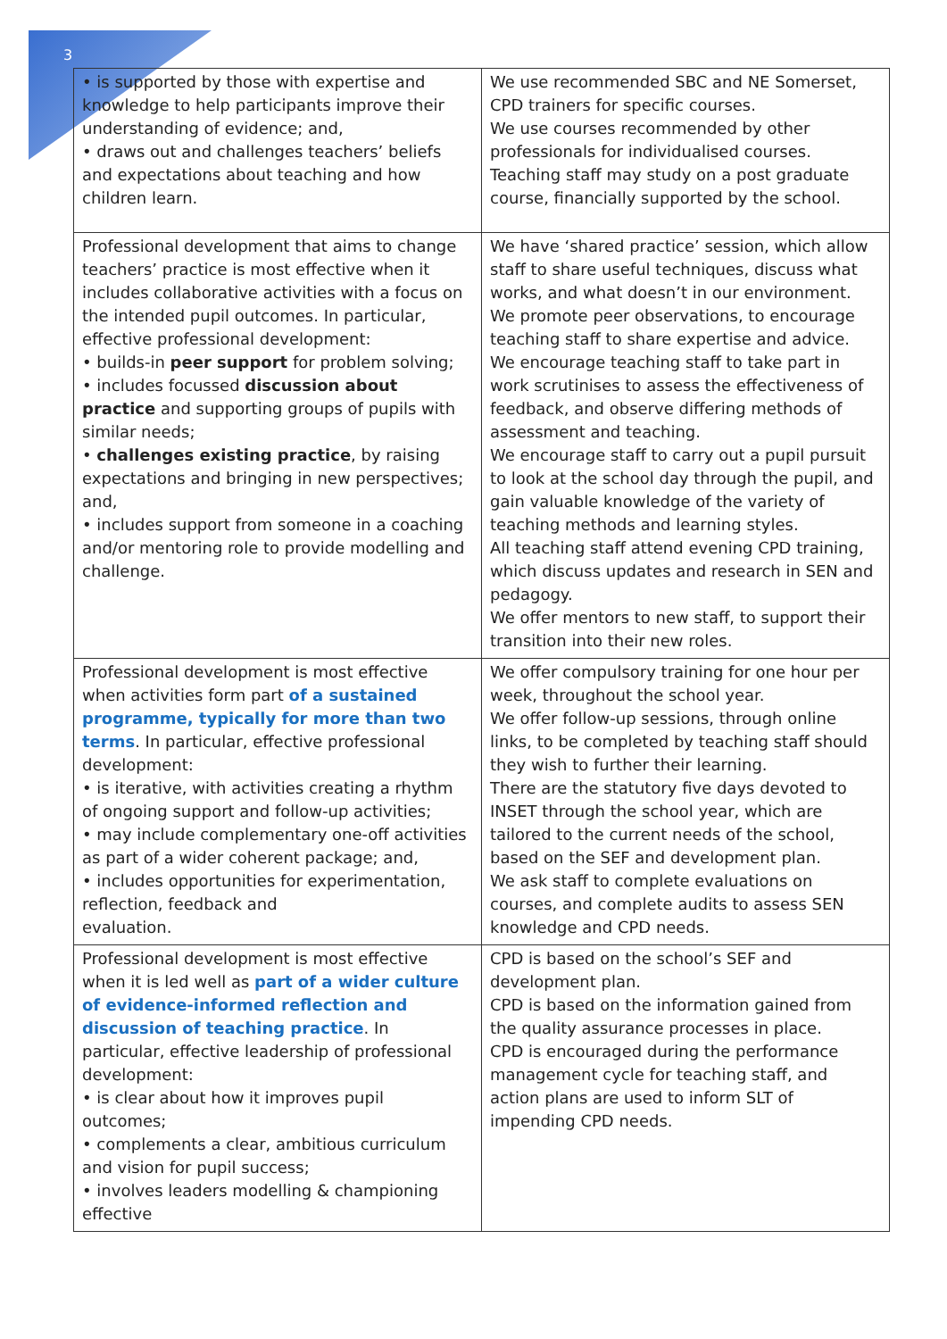3
| • is supported by those with expertise and knowledge to help participants improve their understanding of evidence; and, • draws out and challenges teachers’ beliefs and expectations about teaching and how children learn. | We use recommended SBC and NE Somerset, CPD trainers for specific courses. We use courses recommended by other professionals for individualised courses. Teaching staff may study on a post graduate course, financially supported by the school. |
| Professional development that aims to change teachers’ practice is most effective when it includes collaborative activities with a focus on the intended pupil outcomes. In particular, effective professional development: • builds-in peer support for problem solving; • includes focussed discussion about practice and supporting groups of pupils with similar needs; • challenges existing practice , by raising expectations and bringing in new perspectives; and, • includes support from someone in a coaching and/or mentoring role to provide modelling and challenge. | We have ‘shared practice’ session, which allow staff to share useful techniques, discuss what works, and what doesn’t in our environment. We promote peer observations, to encourage teaching staff to share expertise and advice. We encourage teaching staff to take part in work scrutinises to assess the effectiveness of feedback, and observe differing methods of assessment and teaching. We encourage staff to carry out a pupil pursuit to look at the school day through the pupil, and gain valuable knowledge of the variety of teaching methods and learning styles. All teaching staff attend evening CPD training, which discuss updates and research in SEN and pedagogy. We offer mentors to new staff, to support their transition into their new roles. |
| Professional development is most effective when activities form part of a sustained programme, typically for more than two terms . In particular, effective professional development: • is iterative, with activities creating a rhythm of ongoing support and follow-up activities; • may include complementary one-off activities as part of a wider coherent package; and, • includes opportunities for experimentation, reflection, feedback and evaluation. | We offer compulsory training for one hour per week, throughout the school year. We offer follow-up sessions, through online links, to be completed by teaching staff should they wish to further their learning. There are the statutory five days devoted to INSET through the school year, which are tailored to the current needs of the school, based on the SEF and development plan. We ask staff to complete evaluations on courses, and complete audits to assess SEN knowledge and CPD needs. |
| Professional development is most effective when it is led well as part of a wider culture of evidence-informed reflection and discussion of teaching practice . In particular, effective leadership of professional development: • is clear about how it improves pupil outcomes; • complements a clear, ambitious curriculum and vision for pupil success; • involves leaders modelling & championing effective | CPD is based on the school’s SEF and development plan. CPD is based on the information gained from the quality assurance processes in place. CPD is encouraged during the performance management cycle for teaching staff, and action plans are used to inform SLT of impending CPD needs. |